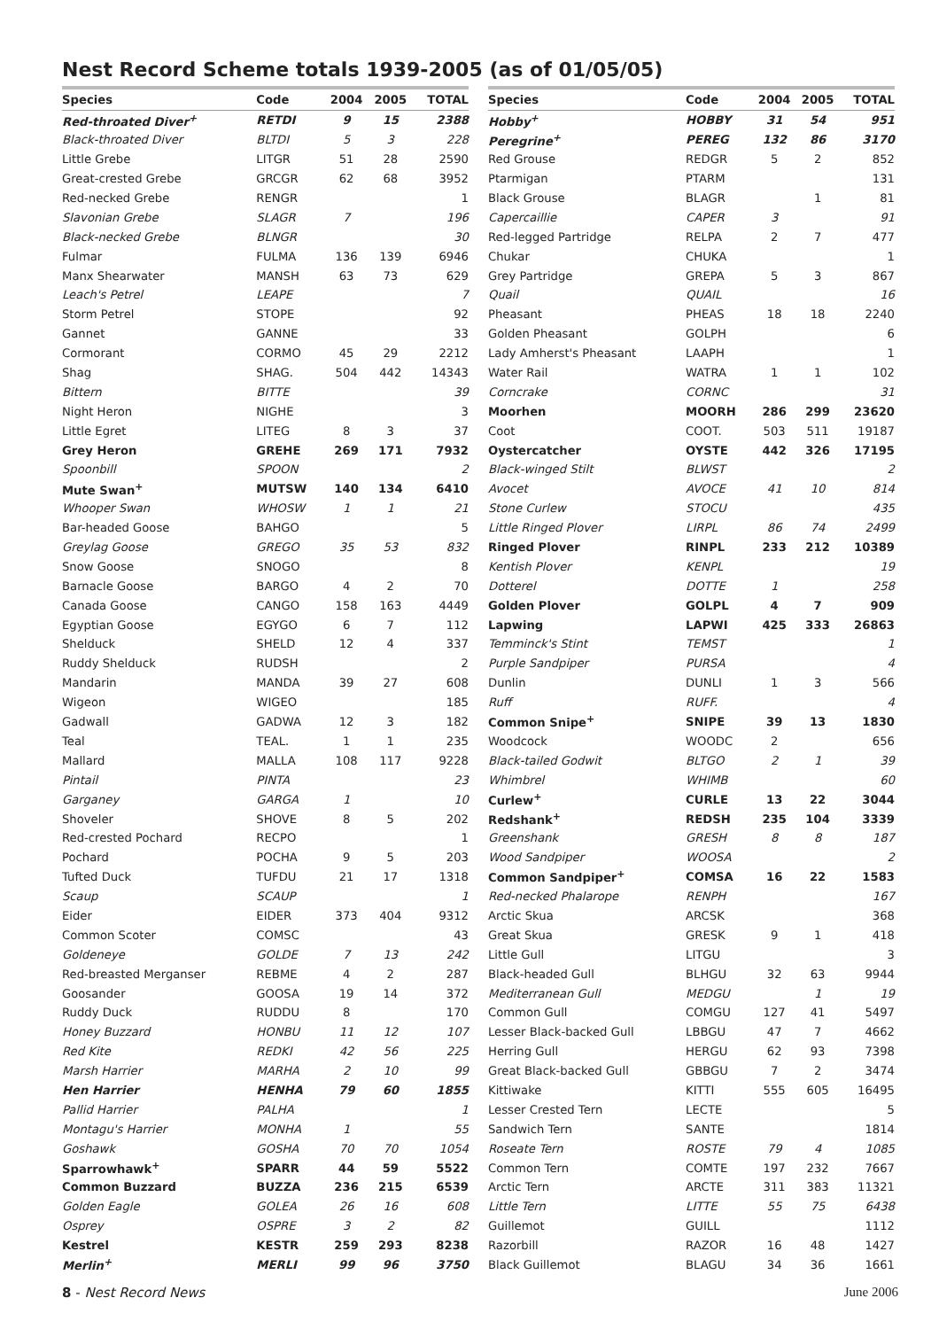Nest Record Scheme totals 1939-2005 (as of 01/05/05)
| Species | Code | 2004 | 2005 | TOTAL |
| --- | --- | --- | --- | --- |
| Red-throated Diver<sup>+</sup> | RETDI | 9 | 15 | 2388 |
| Black-throated Diver | BLTDI | 5 | 3 | 228 |
| Little Grebe | LITGR | 51 | 28 | 2590 |
| Great-crested Grebe | GRCGR | 62 | 68 | 3952 |
| Red-necked Grebe | RENGR | | | 1 |
| Slavonian Grebe | SLAGR | 7 | | 196 |
| Black-necked Grebe | BLNGR | | | 30 |
| Fulmar | FULMA | 136 | 139 | 6946 |
| Manx Shearwater | MANSH | 63 | 73 | 629 |
| Leach's Petrel | LEAPE | | | 7 |
| Storm Petrel | STOPE | | | 92 |
| Gannet | GANNE | | | 33 |
| Cormorant | CORMO | 45 | 29 | 2212 |
| Shag | SHAG. | 504 | 442 | 14343 |
| Bittern | BITTE | | | 39 |
| Night Heron | NIGHE | | | 3 |
| Little Egret | LITEG | 8 | 3 | 37 |
| Grey Heron | GREHE | 269 | 171 | 7932 |
| Spoonbill | SPOON | | | 2 |
| Mute Swan<sup>+</sup> | MUTSW | 140 | 134 | 6410 |
| Whooper Swan | WHOSW | 1 | 1 | 21 |
| Bar-headed Goose | BAHGO | | | 5 |
| Greylag Goose | GREGO | 35 | 53 | 832 |
| Snow Goose | SNOGO | | | 8 |
| Barnacle Goose | BARGO | 4 | 2 | 70 |
| Canada Goose | CANGO | 158 | 163 | 4449 |
| Egyptian Goose | EGYGO | 6 | 7 | 112 |
| Shelduck | SHELD | 12 | 4 | 337 |
| Ruddy Shelduck | RUDSH | | | 2 |
| Mandarin | MANDA | 39 | 27 | 608 |
| Wigeon | WIGEO | | | 185 |
| Gadwall | GADWA | 12 | 3 | 182 |
| Teal | TEAL. | 1 | 1 | 235 |
| Mallard | MALLA | 108 | 117 | 9228 |
| Pintail | PINTA | | | 23 |
| Garganey | GARGA | 1 | | 10 |
| Shoveler | SHOVE | 8 | 5 | 202 |
| Red-crested Pochard | RECPO | | | 1 |
| Pochard | POCHA | 9 | 5 | 203 |
| Tufted Duck | TUFDU | 21 | 17 | 1318 |
| Scaup | SCAUP | | | 1 |
| Eider | EIDER | 373 | 404 | 9312 |
| Common Scoter | COMSC | | | 43 |
| Goldeneye | GOLDE | 7 | 13 | 242 |
| Red-breasted Merganser | REBME | 4 | 2 | 287 |
| Goosander | GOOSA | 19 | 14 | 372 |
| Ruddy Duck | RUDDU | 8 | | 170 |
| Honey Buzzard | HONBU | 11 | 12 | 107 |
| Red Kite | REDKI | 42 | 56 | 225 |
| Marsh Harrier | MARHA | 2 | 10 | 99 |
| Hen Harrier | HENHA | 79 | 60 | 1855 |
| Pallid Harrier | PALHA | | | 1 |
| Montagu's Harrier | MONHA | 1 | | 55 |
| Goshawk | GOSHA | 70 | 70 | 1054 |
| Sparrowhawk<sup>+</sup> | SPARR | 44 | 59 | 5522 |
| Common Buzzard | BUZZA | 236 | 215 | 6539 |
| Golden Eagle | GOLEA | 26 | 16 | 608 |
| Osprey | OSPRE | 3 | 2 | 82 |
| Kestrel | KESTR | 259 | 293 | 8238 |
| Merlin<sup>+</sup> | MERLI | 99 | 96 | 3750 |
| Species | Code | 2004 | 2005 | TOTAL |
| --- | --- | --- | --- | --- |
| Hobby<sup>+</sup> | HOBBY | 31 | 54 | 951 |
| Peregrine<sup>+</sup> | PEREG | 132 | 86 | 3170 |
| Red Grouse | REDGR | 5 | 2 | 852 |
| Ptarmigan | PTARM | | | 131 |
| Black Grouse | BLAGR | | 1 | 81 |
| Capercaillie | CAPER | 3 | | 91 |
| Red-legged Partridge | RELPA | 2 | 7 | 477 |
| Chukar | CHUKA | | | 1 |
| Grey Partridge | GREPA | 5 | 3 | 867 |
| Quail | QUAIL | | | 16 |
| Pheasant | PHEAS | 18 | 18 | 2240 |
| Golden Pheasant | GOLPH | | | 6 |
| Lady Amherst's Pheasant | LAAPH | | | 1 |
| Water Rail | WATRA | 1 | 1 | 102 |
| Corncrake | CORNC | | | 31 |
| Moorhen | MOORH | 286 | 299 | 23620 |
| Coot | COOT. | 503 | 511 | 19187 |
| Oystercatcher | OYSTE | 442 | 326 | 17195 |
| Black-winged Stilt | BLWST | | | 2 |
| Avocet | AVOCE | 41 | 10 | 814 |
| Stone Curlew | STOCU | | | 435 |
| Little Ringed Plover | LIRPL | 86 | 74 | 2499 |
| Ringed Plover | RINPL | 233 | 212 | 10389 |
| Kentish Plover | KENPL | | | 19 |
| Dotterel | DOTTE | 1 | | 258 |
| Golden Plover | GOLPL | 4 | 7 | 909 |
| Lapwing | LAPWI | 425 | 333 | 26863 |
| Temminck's Stint | TEMST | | | 1 |
| Purple Sandpiper | PURSA | | | 4 |
| Dunlin | DUNLI | 1 | 3 | 566 |
| Ruff | RUFF. | | | 4 |
| Common Snipe<sup>+</sup> | SNIPE | 39 | 13 | 1830 |
| Woodcock | WOODC | 2 | | 656 |
| Black-tailed Godwit | BLTGO | 2 | 1 | 39 |
| Whimbrel | WHIMB | | | 60 |
| Curlew<sup>+</sup> | CURLE | 13 | 22 | 3044 |
| Redshank<sup>+</sup> | REDSH | 235 | 104 | 3339 |
| Greenshank | GRESH | 8 | 8 | 187 |
| Wood Sandpiper | WOOSA | | | 2 |
| Common Sandpiper<sup>+</sup> | COMSA | 16 | 22 | 1583 |
| Red-necked Phalarope | RENPH | | | 167 |
| Arctic Skua | ARCSK | | | 368 |
| Great Skua | GRESK | 9 | 1 | 418 |
| Little Gull | LITGU | | | 3 |
| Black-headed Gull | BLHGU | 32 | 63 | 9944 |
| Mediterranean Gull | MEDGU | | 1 | 19 |
| Common Gull | COMGU | 127 | 41 | 5497 |
| Lesser Black-backed Gull | LBBGU | 47 | 7 | 4662 |
| Herring Gull | HERGU | 62 | 93 | 7398 |
| Great Black-backed Gull | GBBGU | 7 | 2 | 3474 |
| Kittiwake | KITTI | 555 | 605 | 16495 |
| Lesser Crested Tern | LECTE | | | 5 |
| Sandwich Tern | SANTE | | | 1814 |
| Roseate Tern | ROSTE | 79 | 4 | 1085 |
| Common Tern | COMTE | 197 | 232 | 7667 |
| Arctic Tern | ARCTE | 311 | 383 | 11321 |
| Little Tern | LITTE | 55 | 75 | 6438 |
| Guillemot | GUILL | | | 1112 |
| Razorbill | RAZOR | 16 | 48 | 1427 |
| Black Guillemot | BLAGU | 34 | 36 | 1661 |
8 - Nest Record News June 2006